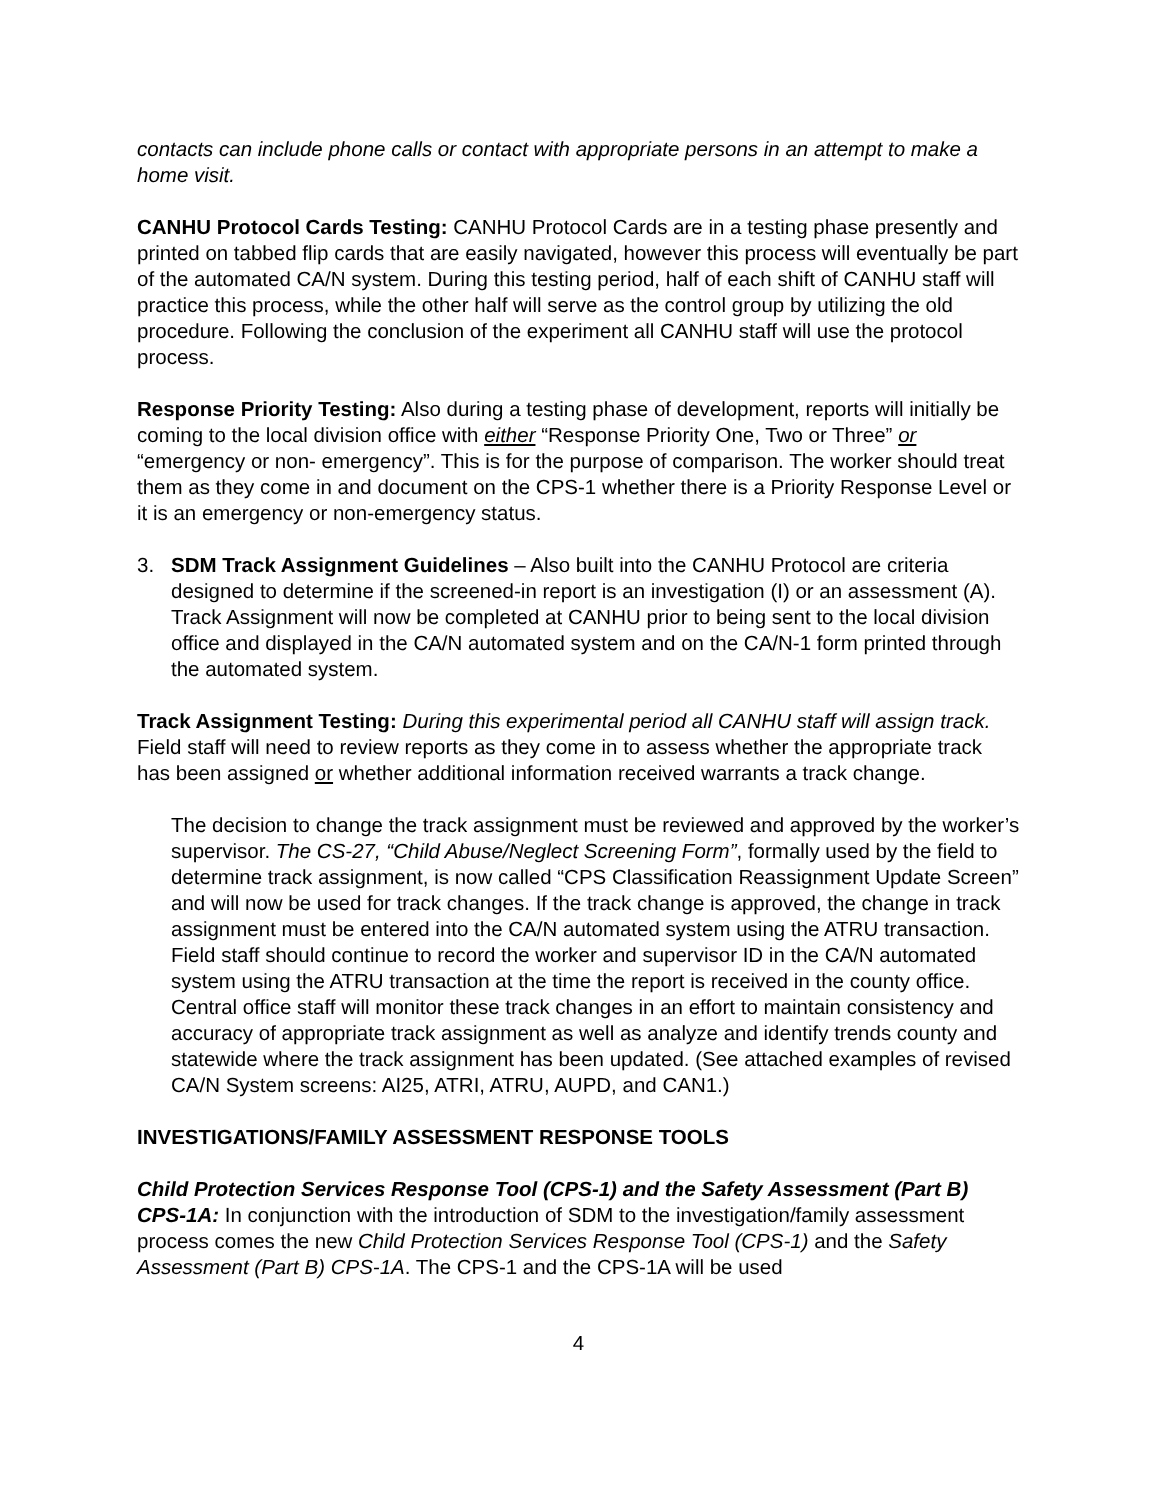contacts can include phone calls or contact with appropriate persons in an attempt to make a home visit.
CANHU Protocol Cards Testing: CANHU Protocol Cards are in a testing phase presently and printed on tabbed flip cards that are easily navigated, however this process will eventually be part of the automated CA/N system. During this testing period, half of each shift of CANHU staff will practice this process, while the other half will serve as the control group by utilizing the old procedure. Following the conclusion of the experiment all CANHU staff will use the protocol process.
Response Priority Testing: Also during a testing phase of development, reports will initially be coming to the local division office with either “Response Priority One, Two or Three” or “emergency or non- emergency”. This is for the purpose of comparison. The worker should treat them as they come in and document on the CPS-1 whether there is a Priority Response Level or it is an emergency or non-emergency status.
3. SDM Track Assignment Guidelines – Also built into the CANHU Protocol are criteria designed to determine if the screened-in report is an investigation (I) or an assessment (A). Track Assignment will now be completed at CANHU prior to being sent to the local division office and displayed in the CA/N automated system and on the CA/N-1 form printed through the automated system.
Track Assignment Testing: During this experimental period all CANHU staff will assign track. Field staff will need to review reports as they come in to assess whether the appropriate track has been assigned or whether additional information received warrants a track change.
The decision to change the track assignment must be reviewed and approved by the worker’s supervisor. The CS-27, “Child Abuse/Neglect Screening Form”, formally used by the field to determine track assignment, is now called “CPS Classification Reassignment Update Screen” and will now be used for track changes. If the track change is approved, the change in track assignment must be entered into the CA/N automated system using the ATRU transaction. Field staff should continue to record the worker and supervisor ID in the CA/N automated system using the ATRU transaction at the time the report is received in the county office. Central office staff will monitor these track changes in an effort to maintain consistency and accuracy of appropriate track assignment as well as analyze and identify trends county and statewide where the track assignment has been updated. (See attached examples of revised CA/N System screens: AI25, ATRI, ATRU, AUPD, and CAN1.)
INVESTIGATIONS/FAMILY ASSESSMENT RESPONSE TOOLS
Child Protection Services Response Tool (CPS-1) and the Safety Assessment (Part B) CPS-1A: In conjunction with the introduction of SDM to the investigation/family assessment process comes the new Child Protection Services Response Tool (CPS-1) and the Safety Assessment (Part B) CPS-1A. The CPS-1 and the CPS-1A will be used
4